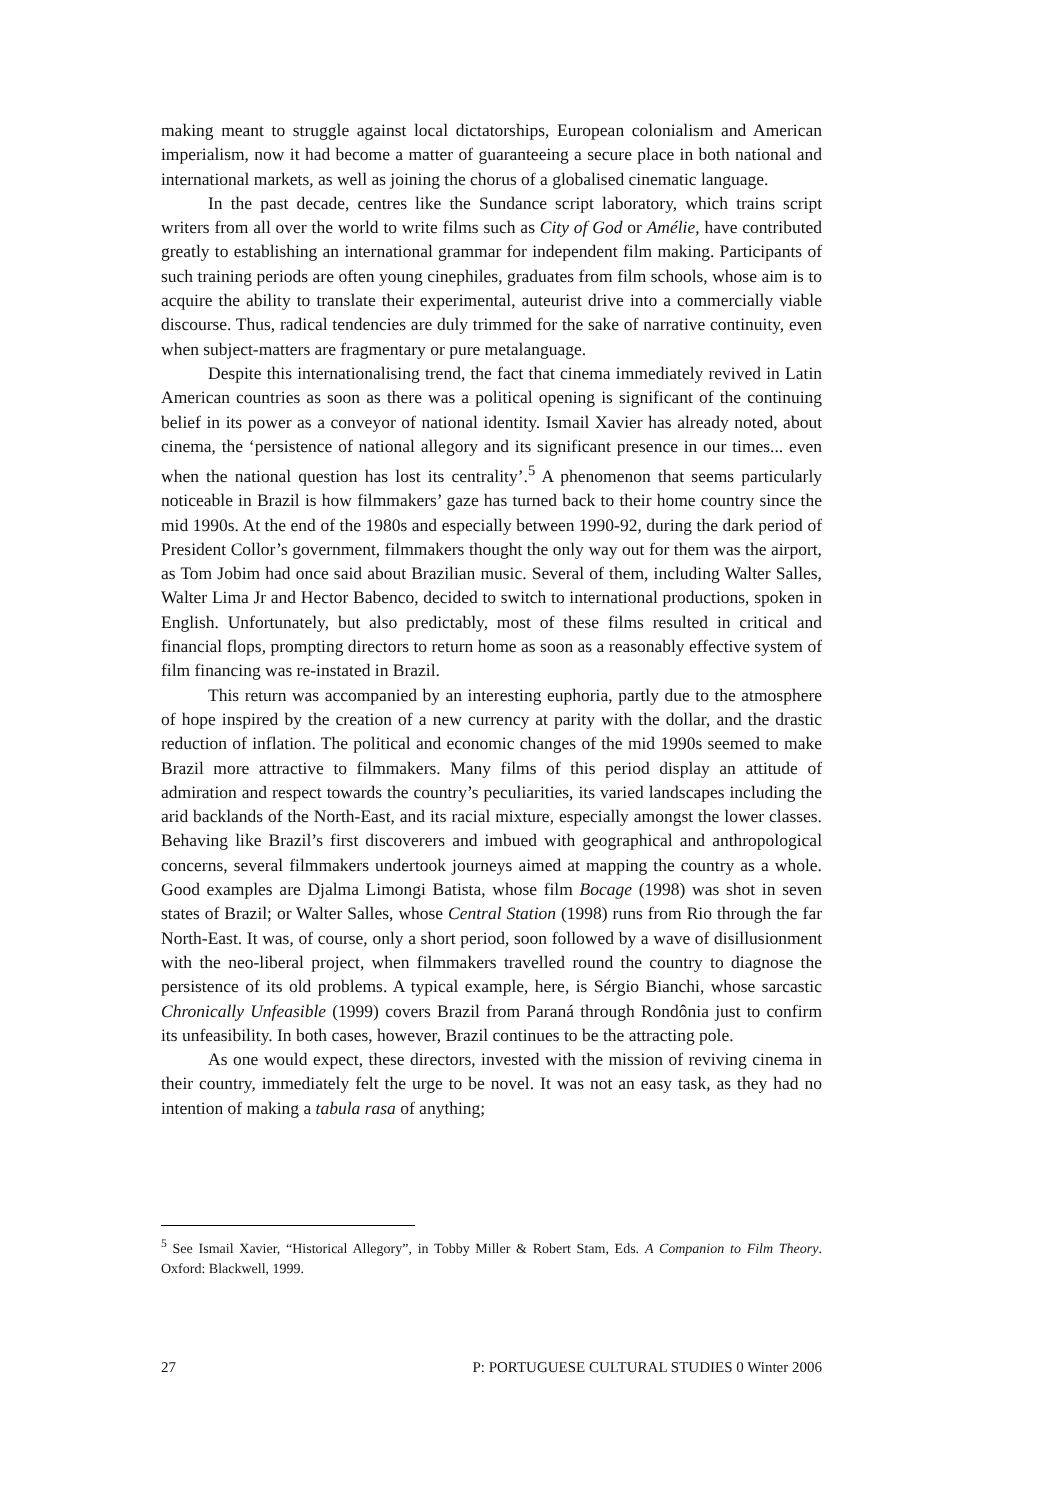making meant to struggle against local dictatorships, European colonialism and American imperialism, now it had become a matter of guaranteeing a secure place in both national and international markets, as well as joining the chorus of a globalised cinematic language.
In the past decade, centres like the Sundance script laboratory, which trains script writers from all over the world to write films such as City of God or Amélie, have contributed greatly to establishing an international grammar for independent film making. Participants of such training periods are often young cinephiles, graduates from film schools, whose aim is to acquire the ability to translate their experimental, auteurist drive into a commercially viable discourse. Thus, radical tendencies are duly trimmed for the sake of narrative continuity, even when subject-matters are fragmentary or pure metalanguage.
Despite this internationalising trend, the fact that cinema immediately revived in Latin American countries as soon as there was a political opening is significant of the continuing belief in its power as a conveyor of national identity. Ismail Xavier has already noted, about cinema, the ‘persistence of national allegory and its significant presence in our times... even when the national question has lost its centrality’.<sup>5</sup> A phenomenon that seems particularly noticeable in Brazil is how filmmakers’ gaze has turned back to their home country since the mid 1990s. At the end of the 1980s and especially between 1990-92, during the dark period of President Collor’s government, filmmakers thought the only way out for them was the airport, as Tom Jobim had once said about Brazilian music. Several of them, including Walter Salles, Walter Lima Jr and Hector Babenco, decided to switch to international productions, spoken in English. Unfortunately, but also predictably, most of these films resulted in critical and financial flops, prompting directors to return home as soon as a reasonably effective system of film financing was re-instated in Brazil.
This return was accompanied by an interesting euphoria, partly due to the atmosphere of hope inspired by the creation of a new currency at parity with the dollar, and the drastic reduction of inflation. The political and economic changes of the mid 1990s seemed to make Brazil more attractive to filmmakers. Many films of this period display an attitude of admiration and respect towards the country’s peculiarities, its varied landscapes including the arid backlands of the North-East, and its racial mixture, especially amongst the lower classes. Behaving like Brazil’s first discoverers and imbued with geographical and anthropological concerns, several filmmakers undertook journeys aimed at mapping the country as a whole. Good examples are Djalma Limongi Batista, whose film Bocage (1998) was shot in seven states of Brazil; or Walter Salles, whose Central Station (1998) runs from Rio through the far North-East. It was, of course, only a short period, soon followed by a wave of disillusionment with the neo-liberal project, when filmmakers travelled round the country to diagnose the persistence of its old problems. A typical example, here, is Sérgio Bianchi, whose sarcastic Chronically Unfeasible (1999) covers Brazil from Paraná through Rondônia just to confirm its unfeasibility. In both cases, however, Brazil continues to be the attracting pole.
As one would expect, these directors, invested with the mission of reviving cinema in their country, immediately felt the urge to be novel. It was not an easy task, as they had no intention of making a tabula rasa of anything;
<sup>5</sup> See Ismail Xavier, “Historical Allegory”, in Tobby Miller & Robert Stam, Eds. A Companion to Film Theory. Oxford: Blackwell, 1999.
27 P: PORTUGUESE CULTURAL STUDIES 0 Winter 2006